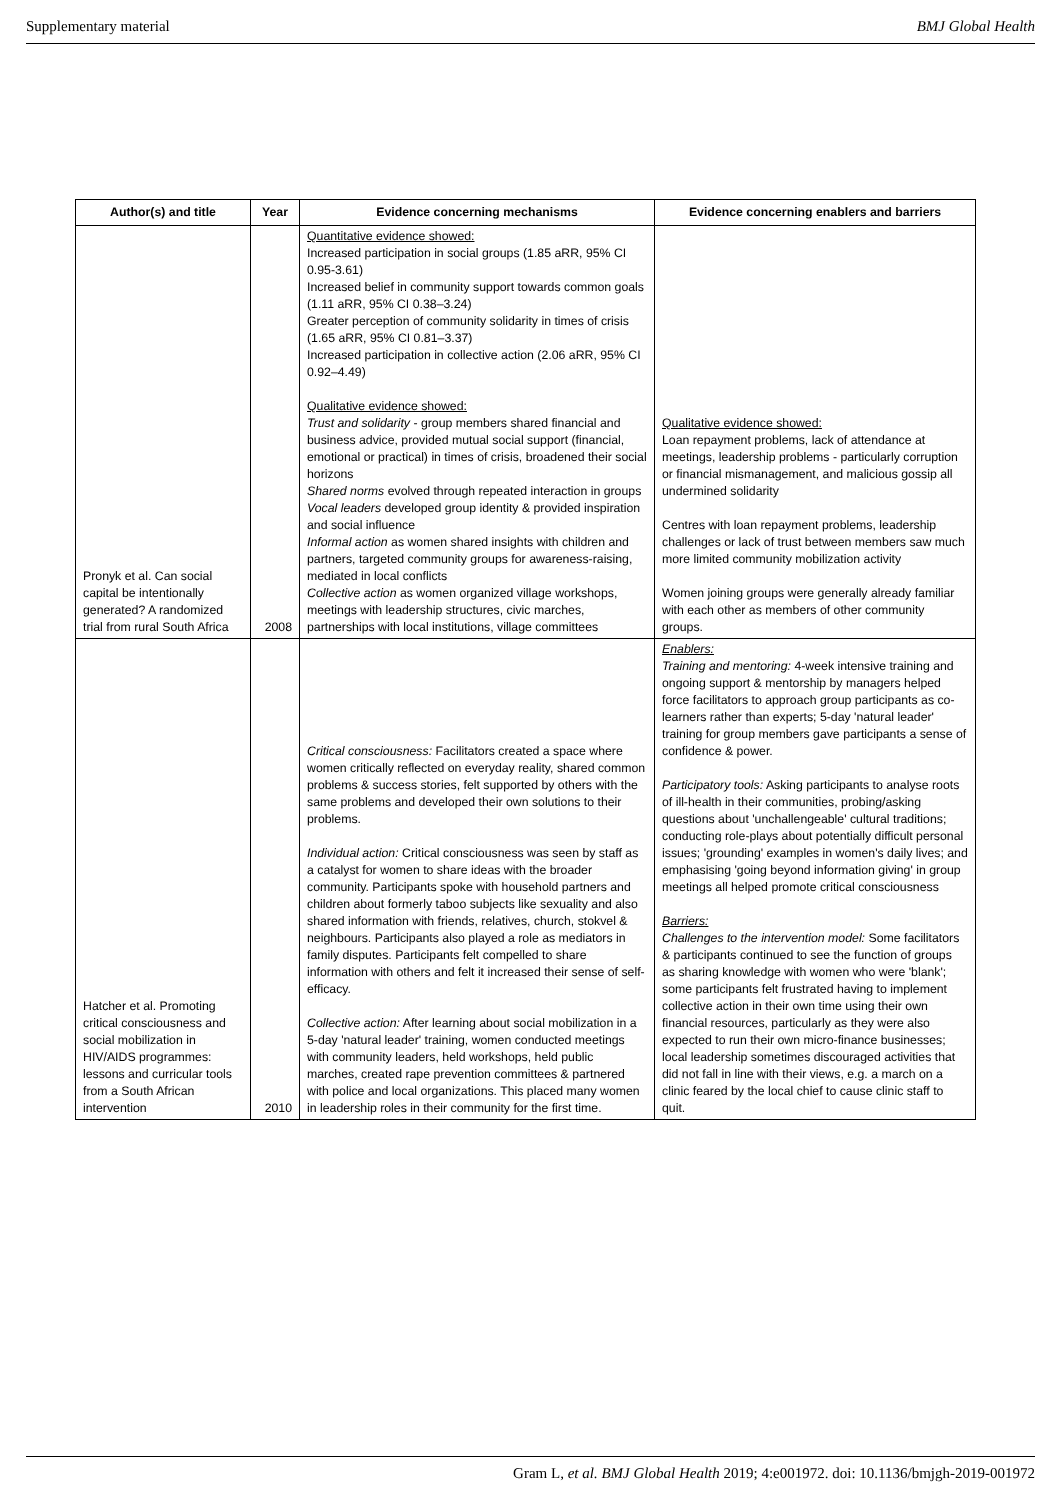Supplementary material BMJ Global Health
| Author(s) and title | Year | Evidence concerning mechanisms | Evidence concerning enablers and barriers |
| --- | --- | --- | --- |
| Pronyk et al. Can social capital be intentionally generated? A randomized trial from rural South Africa | 2008 | Quantitative evidence showed: Increased participation in social groups (1.85 aRR, 95% CI 0.95-3.61) Increased belief in community support towards common goals (1.11 aRR, 95% CI 0.38–3.24) Greater perception of community solidarity in times of crisis (1.65 aRR, 95% CI 0.81–3.37) Increased participation in collective action (2.06 aRR, 95% CI 0.92–4.49) Qualitative evidence showed: Trust and solidarity - group members shared financial and business advice, provided mutual social support (financial, emotional or practical) in times of crisis, broadened their social horizons Shared norms evolved through repeated interaction in groups Vocal leaders developed group identity & provided inspiration and social influence Informal action as women shared insights with children and partners, targeted community groups for awareness-raising, mediated in local conflicts Collective action as women organized village workshops, meetings with leadership structures, civic marches, partnerships with local institutions, village committees | Qualitative evidence showed: Loan repayment problems, lack of attendance at meetings, leadership problems - particularly corruption or financial mismanagement, and malicious gossip all undermined solidarity Centres with loan repayment problems, leadership challenges or lack of trust between members saw much more limited community mobilization activity Women joining groups were generally already familiar with each other as members of other community groups. |
| Hatcher et al. Promoting critical consciousness and social mobilization in HIV/AIDS programmes: lessons and curricular tools from a South African intervention | 2010 | Critical consciousness: Facilitators created a space where women critically reflected on everyday reality, shared common problems & success stories, felt supported by others with the same problems and developed their own solutions to their problems. Individual action: Critical consciousness was seen by staff as a catalyst for women to share ideas with the broader community. Participants spoke with household partners and children about formerly taboo subjects like sexuality and also shared information with friends, relatives, church, stokvel & neighbours. Participants also played a role as mediators in family disputes. Participants felt compelled to share information with others and felt it increased their sense of self-efficacy. Collective action: After learning about social mobilization in a 5-day 'natural leader' training, women conducted meetings with community leaders, held workshops, held public marches, created rape prevention committees & partnered with police and local organizations. This placed many women in leadership roles in their community for the first time. | Enablers: Training and mentoring: 4-week intensive training and ongoing support & mentorship by managers helped force facilitators to approach group participants as co-learners rather than experts; 5-day 'natural leader' training for group members gave participants a sense of confidence & power. Participatory tools: Asking participants to analyse roots of ill-health in their communities, probing/asking questions about 'unchallengeable' cultural traditions; conducting role-plays about potentially difficult personal issues; 'grounding' examples in women's daily lives; and emphasising 'going beyond information giving' in group meetings all helped promote critical consciousness Barriers: Challenges to the intervention model: Some facilitators & participants continued to see the function of groups as sharing knowledge with women who were 'blank'; some participants felt frustrated having to implement collective action in their own time using their own financial resources, particularly as they were also expected to run their own micro-finance businesses; local leadership sometimes discouraged activities that did not fall in line with their views, e.g. a march on a clinic feared by the local chief to cause clinic staff to quit. |
Gram L, et al. BMJ Global Health 2019; 4:e001972. doi: 10.1136/bmjgh-2019-001972